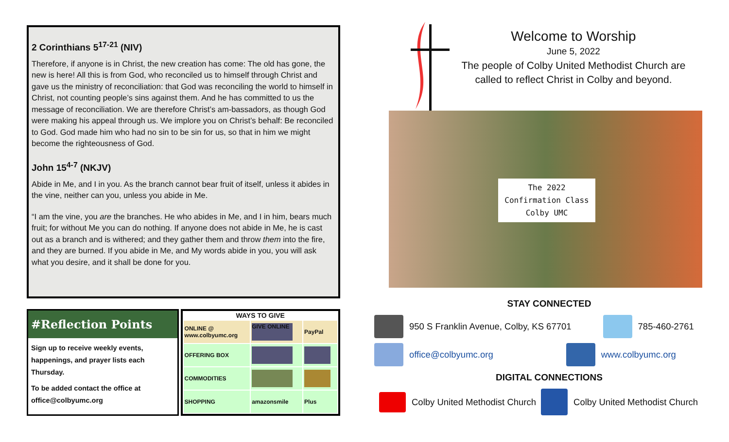2 Corinthians 5<sup>17-21</sup> (NIV)
Therefore, if anyone is in Christ, the new creation has come: The old has gone, the new is here! All this is from God, who reconciled us to himself through Christ and gave us the ministry of reconciliation: that God was reconciling the world to himself in Christ, not counting people’s sins against them. And he has committed to us the message of reconciliation. We are therefore Christ’s am-bassadors, as though God were making his appeal through us. We implore you on Christ’s behalf: Be reconciled to God. God made him who had no sin to be sin for us, so that in him we might become the righteousness of God.
John 15<sup>4-7</sup> (NKJV)
Abide in Me, and I in you. As the branch cannot bear fruit of itself, unless it abides in the vine, neither can you, unless you abide in Me.
“I am the vine, you are the branches. He who abides in Me, and I in him, bears much fruit; for without Me you can do nothing. If anyone does not abide in Me, he is cast out as a branch and is withered; and they gather them and throw them into the fire, and they are burned. If you abide in Me, and My words abide in you, you will ask what you desire, and it shall be done for you.
#Reflection Points
Sign up to receive weekly events, happenings, and prayer lists each Thursday.
To be added contact the office at office@colbyumc.org
| WAYS TO GIVE | | |
| --- | --- | --- |
| ONLINE @ www.colbyumc.org | GIVE ONLINE | PayPal |
| OFFERING BOX | | |
| COMMODITIES | | |
| SHOPPING | amazonsmile | Plus |
Welcome to Worship
June 5, 2022
The people of Colby United Methodist Church are
called to reflect Christ in Colby and beyond.
The 2022
Confirmation Class
Colby UMC
STAY CONNECTED
950 S Franklin Avenue, Colby, KS 67701 785-460-2761
office@colbyumc.org www.colbyumc.org
DIGITAL CONNECTIONS
Colby United Methodist Church Colby United Methodist Church